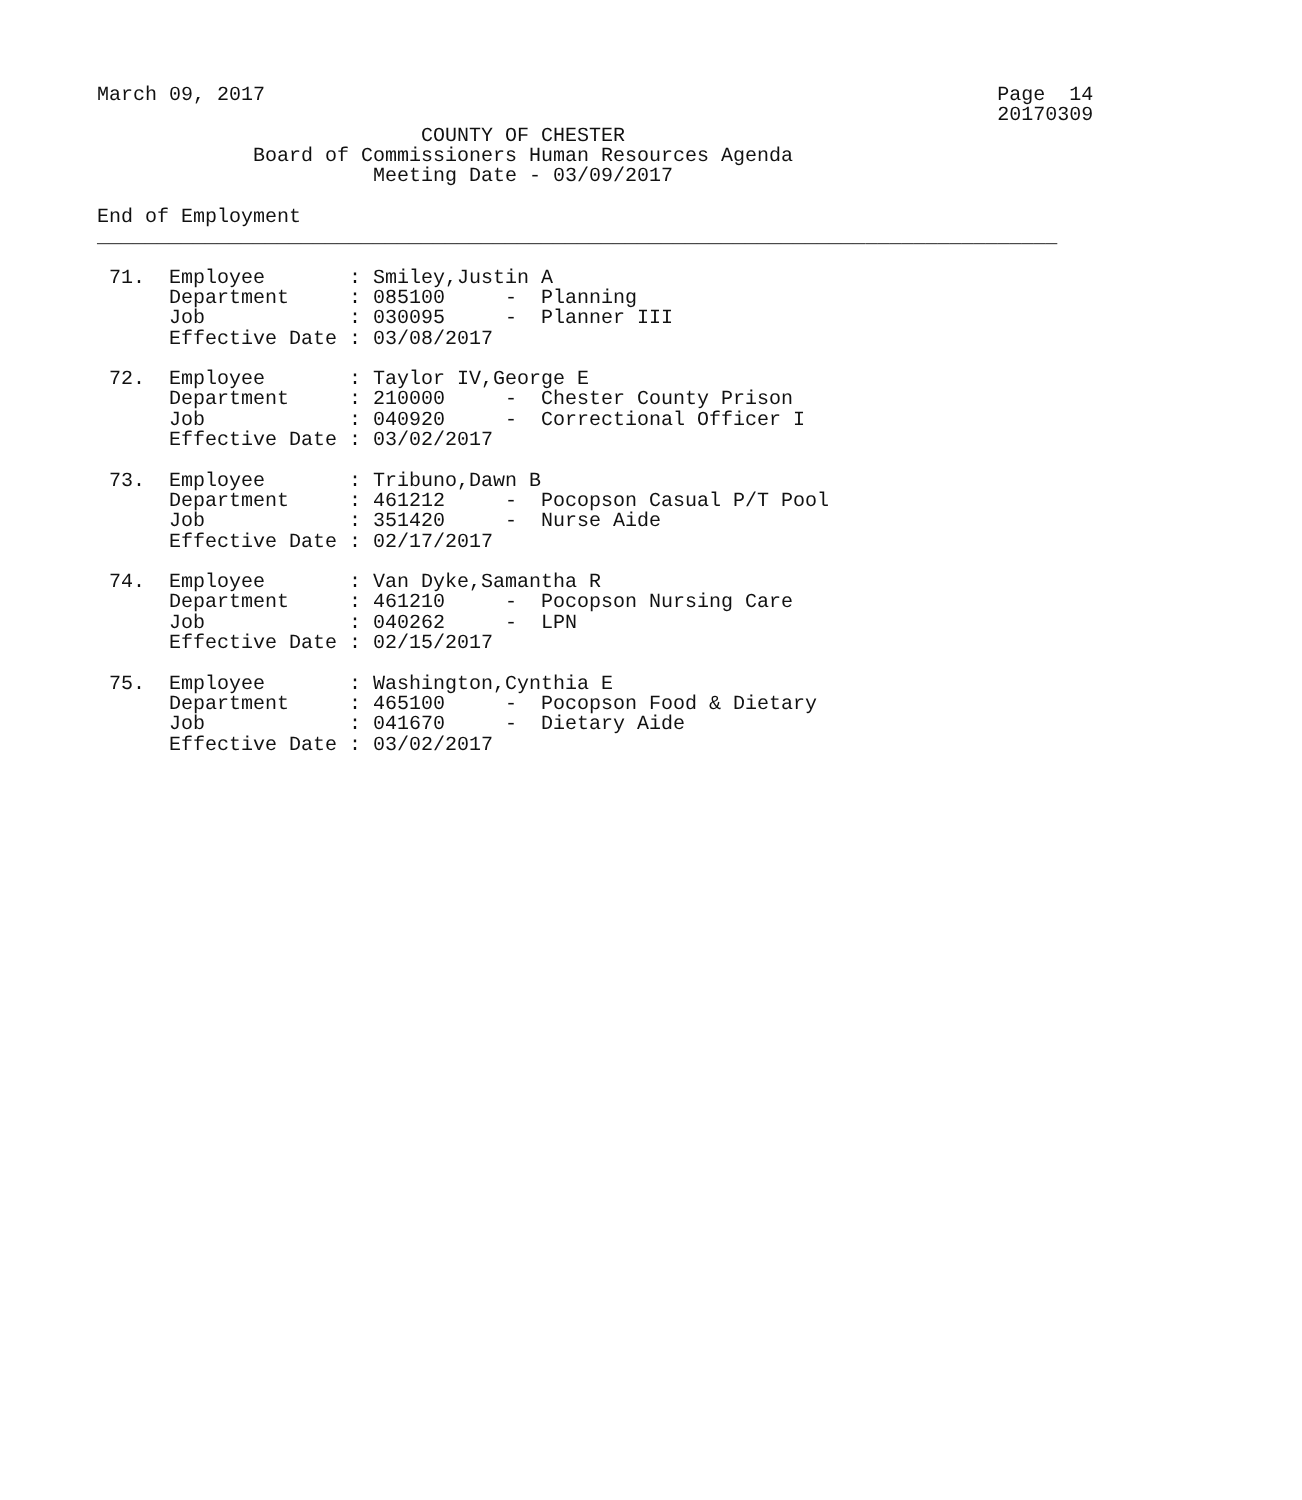March 09, 2017                                                             Page  14
                                                                           20170309
                           COUNTY OF CHESTER
             Board of Commissioners Human Resources Agenda
                       Meeting Date - 03/09/2017

End of Employment
________________________________________________________________________________

 71.  Employee       : Smiley,Justin A
      Department     : 085100     -  Planning
      Job            : 030095     -  Planner III
      Effective Date : 03/08/2017

 72.  Employee       : Taylor IV,George E
      Department     : 210000     -  Chester County Prison
      Job            : 040920     -  Correctional Officer I
      Effective Date : 03/02/2017

 73.  Employee       : Tribuno,Dawn B
      Department     : 461212     -  Pocopson Casual P/T Pool
      Job            : 351420     -  Nurse Aide
      Effective Date : 02/17/2017

 74.  Employee       : Van Dyke,Samantha R
      Department     : 461210     -  Pocopson Nursing Care
      Job            : 040262     -  LPN
      Effective Date : 02/15/2017

 75.  Employee       : Washington,Cynthia E
      Department     : 465100     -  Pocopson Food & Dietary
      Job            : 041670     -  Dietary Aide
      Effective Date : 03/02/2017